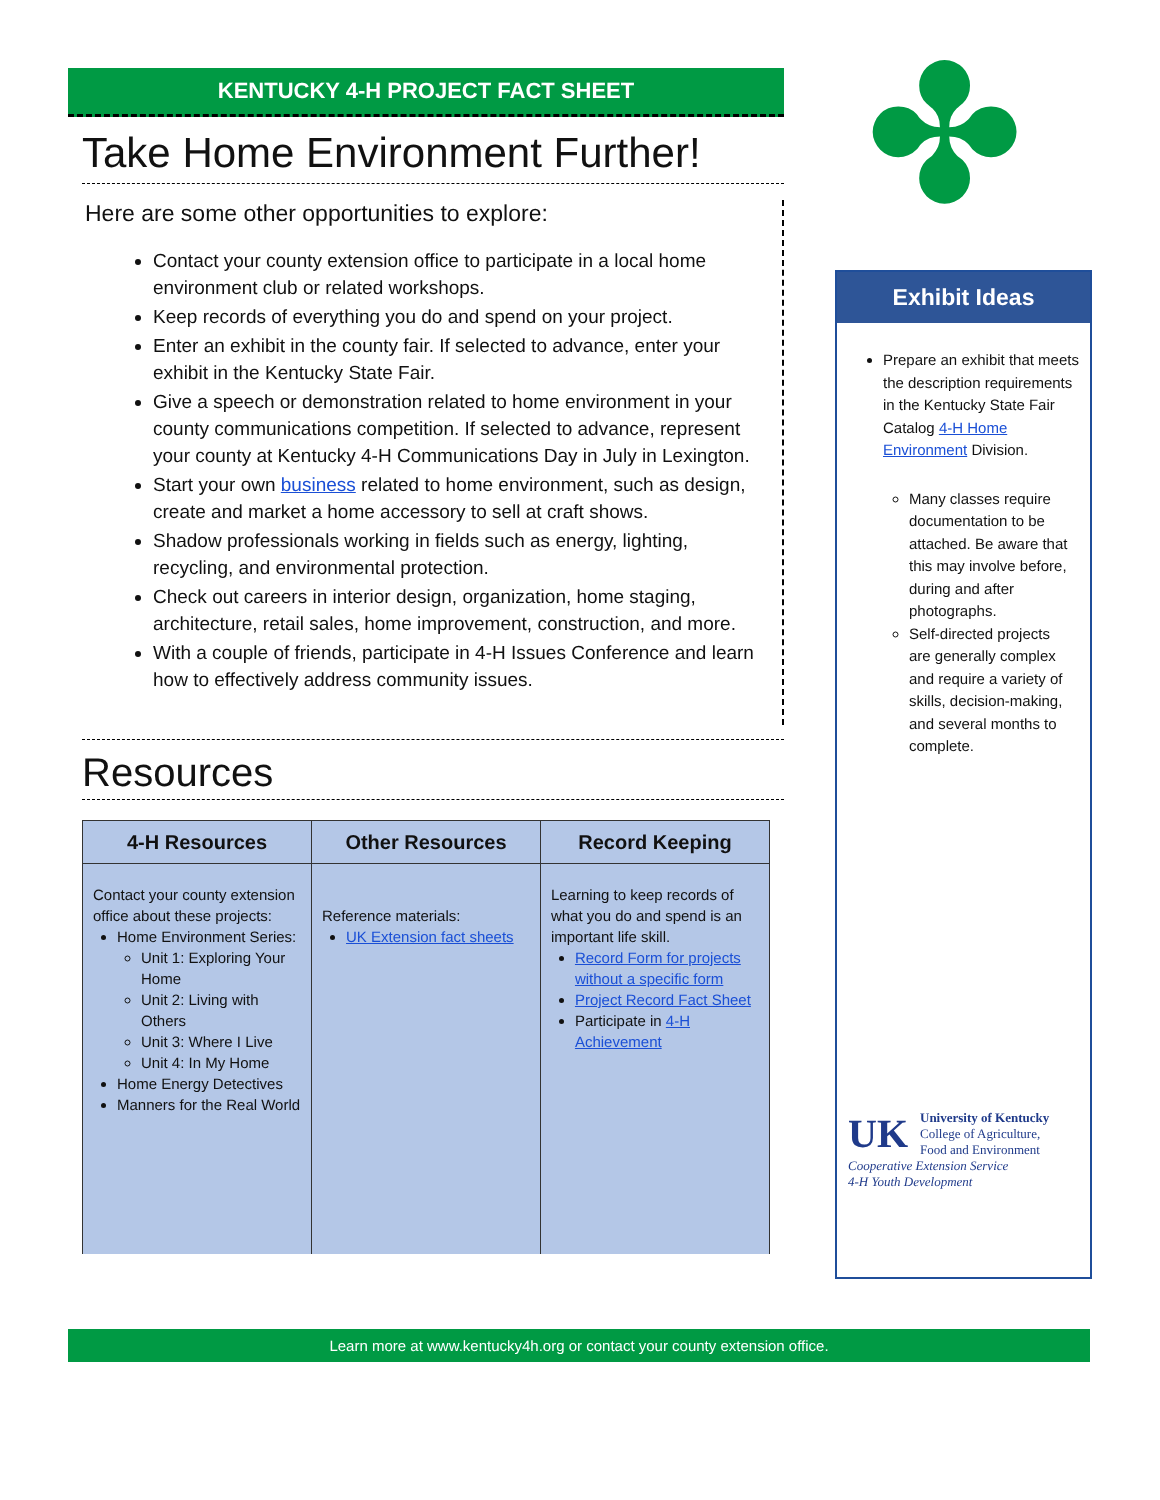✤
KENTUCKY 4-H PROJECT FACT SHEET
Take Home Environment Further!
Here are some other opportunities to explore:
Contact your county extension office to participate in a local home environment club or related workshops.
Keep records of everything you do and spend on your project.
Enter an exhibit in the county fair. If selected to advance, enter your exhibit in the Kentucky State Fair.
Give a speech or demonstration related to home environment in your county communications competition. If selected to advance, represent your county at Kentucky 4-H Communications Day in July in Lexington.
Start your own business related to home environment, such as design, create and market a home accessory to sell at craft shows.
Shadow professionals working in fields such as energy, lighting, recycling, and environmental protection.
Check out careers in interior design, organization, home staging, architecture, retail sales, home improvement, construction, and more.
With a couple of friends, participate in 4-H Issues Conference and learn how to effectively address community issues.
Resources
| 4-H Resources | Other Resources | Record Keeping |
| --- | --- | --- |
| Contact your county extension office about these projects: Home Environment Series: Unit 1: Exploring Your Home Unit 2: Living with Others Unit 3: Where I Live Unit 4: In My Home Home Energy Detectives Manners for the Real World | Reference materials: UK Extension fact sheets | Learning to keep records of what you do and spend is an important life skill. Record Form for projects without a specific form Project Record Fact Sheet Participate in 4-H Achievement |
Exhibit Ideas
Prepare an exhibit that meets the description requirements in the Kentucky State Fair Catalog 4-H Home Environment Division.
Many classes require documentation to be attached. Be aware that this may involve before, during and after photographs.
Self-directed projects are generally complex and require a variety of skills, decision-making, and several months to complete.
UK University of Kentucky
College of Agriculture,
Food and Environment
Cooperative Extension Service
4-H Youth Development
Learn more at www.kentucky4h.org or contact your county extension office.